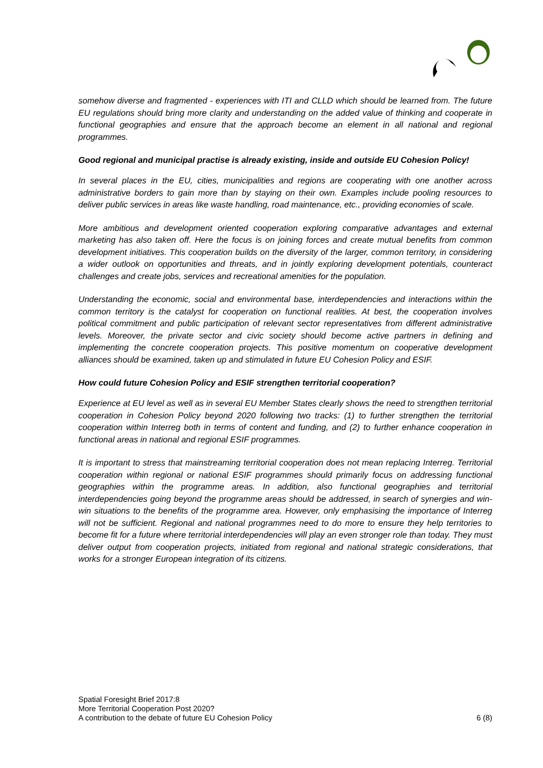somehow diverse and fragmented - experiences with ITI and CLLD which should be learned from. The future EU regulations should bring more clarity and understanding on the added value of thinking and cooperate in functional geographies and ensure that the approach become an element in all national and regional programmes.
Good regional and municipal practise is already existing, inside and outside EU Cohesion Policy!
In several places in the EU, cities, municipalities and regions are cooperating with one another across administrative borders to gain more than by staying on their own. Examples include pooling resources to deliver public services in areas like waste handling, road maintenance, etc., providing economies of scale.
More ambitious and development oriented cooperation exploring comparative advantages and external marketing has also taken off. Here the focus is on joining forces and create mutual benefits from common development initiatives. This cooperation builds on the diversity of the larger, common territory, in considering a wider outlook on opportunities and threats, and in jointly exploring development potentials, counteract challenges and create jobs, services and recreational amenities for the population.
Understanding the economic, social and environmental base, interdependencies and interactions within the common territory is the catalyst for cooperation on functional realities. At best, the cooperation involves political commitment and public participation of relevant sector representatives from different administrative levels. Moreover, the private sector and civic society should become active partners in defining and implementing the concrete cooperation projects. This positive momentum on cooperative development alliances should be examined, taken up and stimulated in future EU Cohesion Policy and ESIF.
How could future Cohesion Policy and ESIF strengthen territorial cooperation?
Experience at EU level as well as in several EU Member States clearly shows the need to strengthen territorial cooperation in Cohesion Policy beyond 2020 following two tracks: (1) to further strengthen the territorial cooperation within Interreg both in terms of content and funding, and (2) to further enhance cooperation in functional areas in national and regional ESIF programmes.
It is important to stress that mainstreaming territorial cooperation does not mean replacing Interreg. Territorial cooperation within regional or national ESIF programmes should primarily focus on addressing functional geographies within the programme areas. In addition, also functional geographies and territorial interdependencies going beyond the programme areas should be addressed, in search of synergies and win-win situations to the benefits of the programme area. However, only emphasising the importance of Interreg will not be sufficient. Regional and national programmes need to do more to ensure they help territories to become fit for a future where territorial interdependencies will play an even stronger role than today. They must deliver output from cooperation projects, initiated from regional and national strategic considerations, that works for a stronger European integration of its citizens.
Spatial Foresight Brief 2017:8
More Territorial Cooperation Post 2020?
A contribution to the debate of future EU Cohesion Policy
6 (8)